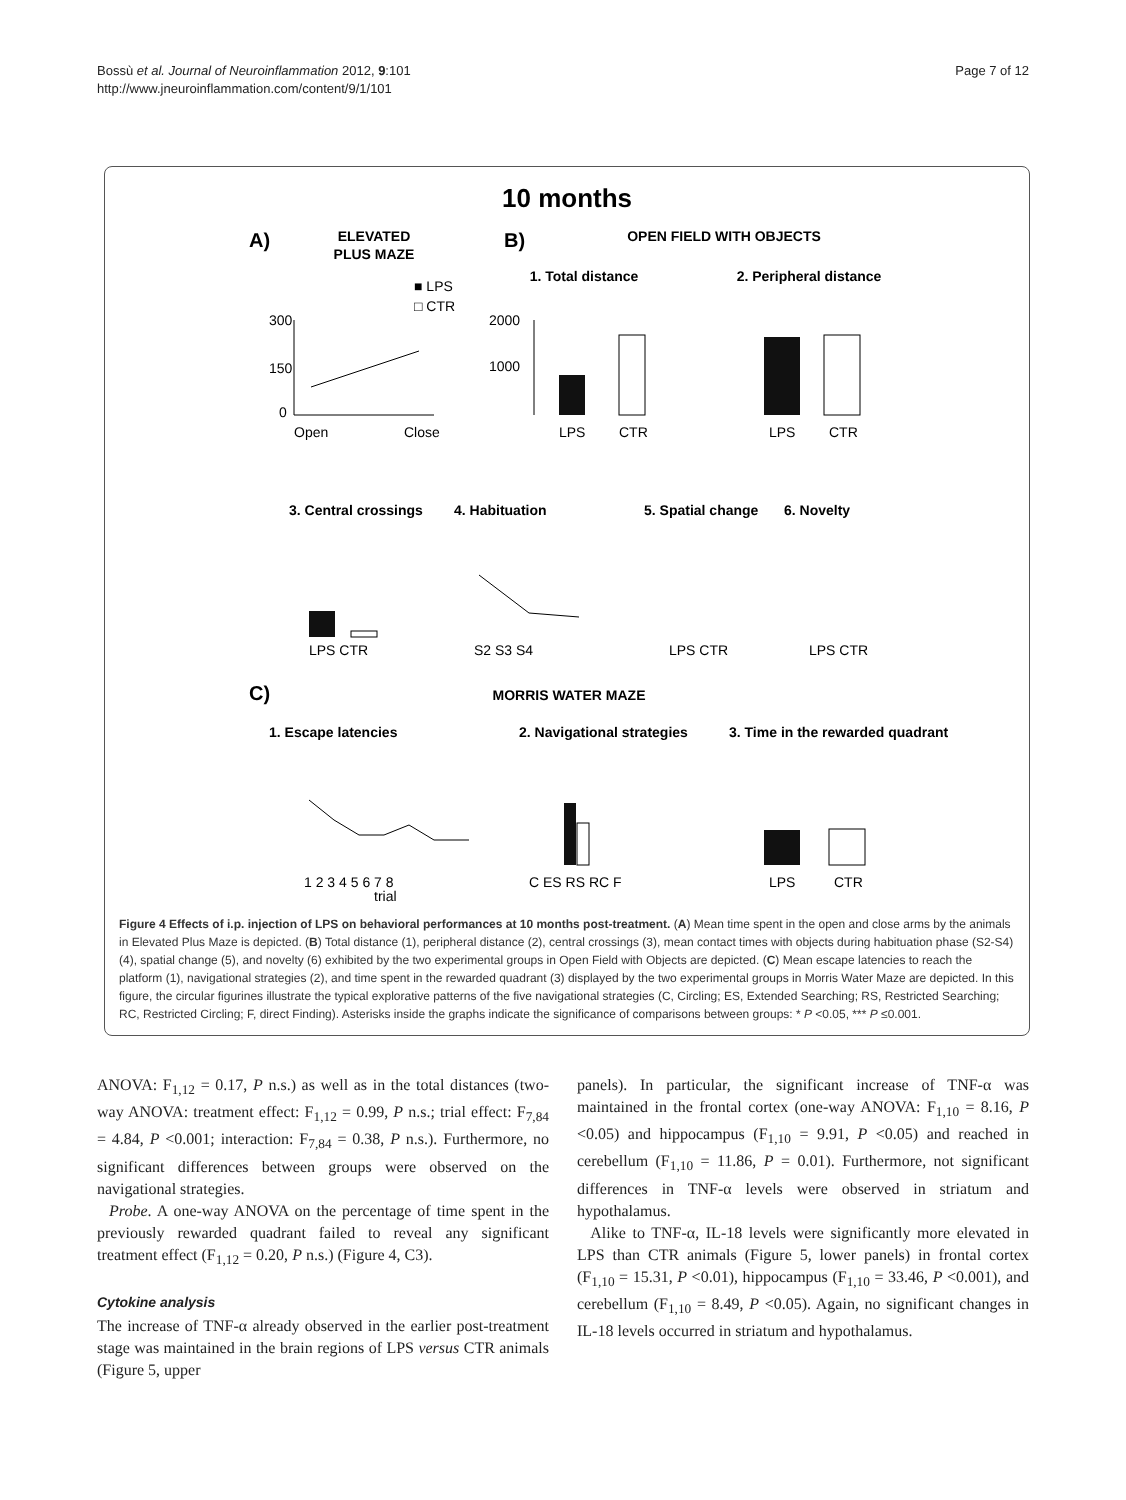Bossù et al. Journal of Neuroinflammation 2012, 9:101
http://www.jneuroinflammation.com/content/9/1/101
Page 7 of 12
10 months
A)
ELEVATED
PLUS MAZE
■ LPS
□ CTR
B)
OPEN FIELD WITH OBJECTS
1. Total distance
2. Peripheral distance
300
150
0
Open
Close
2000
1000
LPS
CTR
LPS
CTR
3. Central crossings
4. Habituation
5. Spatial change
6. Novelty
LPS CTR
S2 S3 S4
LPS CTR
LPS CTR
C)
MORRIS WATER MAZE
1. Escape latencies
2. Navigational strategies
3. Time in the rewarded quadrant
1 2 3 4 5 6 7 8
trial
C ES RS RC F
LPS
CTR
Figure 4 Effects of i.p. injection of LPS on behavioral performances at 10 months post-treatment. (A) Mean time spent in the open and close arms by the animals in Elevated Plus Maze is depicted. (B) Total distance (1), peripheral distance (2), central crossings (3), mean contact times with objects during habituation phase (S2-S4) (4), spatial change (5), and novelty (6) exhibited by the two experimental groups in Open Field with Objects are depicted. (C) Mean escape latencies to reach the platform (1), navigational strategies (2), and time spent in the rewarded quadrant (3) displayed by the two experimental groups in Morris Water Maze are depicted. In this figure, the circular figurines illustrate the typical explorative patterns of the five navigational strategies (C, Circling; ES, Extended Searching; RS, Restricted Searching; RC, Restricted Circling; F, direct Finding). Asterisks inside the graphs indicate the significance of comparisons between groups: * P <0.05, *** P ≤0.001.
ANOVA: F<sub>1,12</sub> = 0.17, P n.s.) as well as in the total distances (two-way ANOVA: treatment effect: F<sub>1,12</sub> = 0.99, P n.s.; trial effect: F<sub>7,84</sub> = 4.84, P <0.001; interaction: F<sub>7,84</sub> = 0.38, P n.s.). Furthermore, no significant differences between groups were observed on the navigational strategies.
Probe. A one-way ANOVA on the percentage of time spent in the previously rewarded quadrant failed to reveal any significant treatment effect (F<sub>1,12</sub> = 0.20, P n.s.) (Figure 4, C3).
Cytokine analysis
The increase of TNF-α already observed in the earlier post-treatment stage was maintained in the brain regions of LPS versus CTR animals (Figure 5, upper
panels). In particular, the significant increase of TNF-α was maintained in the frontal cortex (one-way ANOVA: F<sub>1,10</sub> = 8.16, P <0.05) and hippocampus (F<sub>1,10</sub> = 9.91, P <0.05) and reached in cerebellum (F<sub>1,10</sub> = 11.86, P = 0.01). Furthermore, not significant differences in TNF-α levels were observed in striatum and hypothalamus.
Alike to TNF-α, IL-18 levels were significantly more elevated in LPS than CTR animals (Figure 5, lower panels) in frontal cortex (F<sub>1,10</sub> = 15.31, P <0.01), hippocampus (F<sub>1,10</sub> = 33.46, P <0.001), and cerebellum (F<sub>1,10</sub> = 8.49, P <0.05). Again, no significant changes in IL-18 levels occurred in striatum and hypothalamus.